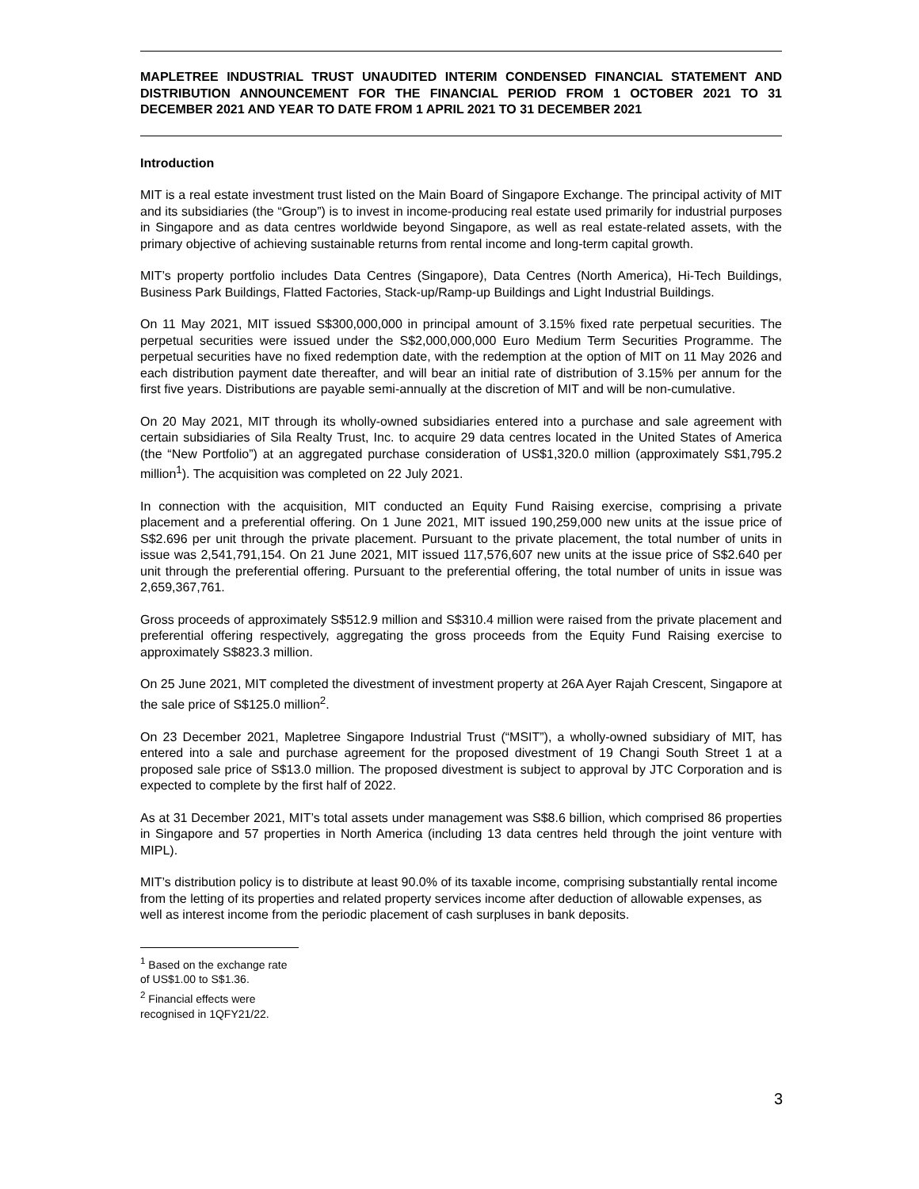MAPLETREE INDUSTRIAL TRUST UNAUDITED INTERIM CONDENSED FINANCIAL STATEMENT AND DISTRIBUTION ANNOUNCEMENT FOR THE FINANCIAL PERIOD FROM 1 OCTOBER 2021 TO 31 DECEMBER 2021 AND YEAR TO DATE FROM 1 APRIL 2021 TO 31 DECEMBER 2021
Introduction
MIT is a real estate investment trust listed on the Main Board of Singapore Exchange. The principal activity of MIT and its subsidiaries (the “Group”) is to invest in income-producing real estate used primarily for industrial purposes in Singapore and as data centres worldwide beyond Singapore, as well as real estate-related assets, with the primary objective of achieving sustainable returns from rental income and long-term capital growth.
MIT’s property portfolio includes Data Centres (Singapore), Data Centres (North America), Hi-Tech Buildings, Business Park Buildings, Flatted Factories, Stack-up/Ramp-up Buildings and Light Industrial Buildings.
On 11 May 2021, MIT issued S$300,000,000 in principal amount of 3.15% fixed rate perpetual securities. The perpetual securities were issued under the S$2,000,000,000 Euro Medium Term Securities Programme. The perpetual securities have no fixed redemption date, with the redemption at the option of MIT on 11 May 2026 and each distribution payment date thereafter, and will bear an initial rate of distribution of 3.15% per annum for the first five years. Distributions are payable semi-annually at the discretion of MIT and will be non-cumulative.
On 20 May 2021, MIT through its wholly-owned subsidiaries entered into a purchase and sale agreement with certain subsidiaries of Sila Realty Trust, Inc. to acquire 29 data centres located in the United States of America (the “New Portfolio”) at an aggregated purchase consideration of US$1,320.0 million (approximately S$1,795.2 million<sup>1</sup>). The acquisition was completed on 22 July 2021.
In connection with the acquisition, MIT conducted an Equity Fund Raising exercise, comprising a private placement and a preferential offering. On 1 June 2021, MIT issued 190,259,000 new units at the issue price of S$2.696 per unit through the private placement. Pursuant to the private placement, the total number of units in issue was 2,541,791,154. On 21 June 2021, MIT issued 117,576,607 new units at the issue price of S$2.640 per unit through the preferential offering. Pursuant to the preferential offering, the total number of units in issue was 2,659,367,761.
Gross proceeds of approximately S$512.9 million and S$310.4 million were raised from the private placement and preferential offering respectively, aggregating the gross proceeds from the Equity Fund Raising exercise to approximately S$823.3 million.
On 25 June 2021, MIT completed the divestment of investment property at 26A Ayer Rajah Crescent, Singapore at the sale price of S$125.0 million<sup>2</sup>.
On 23 December 2021, Mapletree Singapore Industrial Trust (“MSIT”), a wholly-owned subsidiary of MIT, has entered into a sale and purchase agreement for the proposed divestment of 19 Changi South Street 1 at a proposed sale price of S$13.0 million. The proposed divestment is subject to approval by JTC Corporation and is expected to complete by the first half of 2022.
As at 31 December 2021, MIT’s total assets under management was S$8.6 billion, which comprised 86 properties in Singapore and 57 properties in North America (including 13 data centres held through the joint venture with MIPL).
MIT’s distribution policy is to distribute at least 90.0% of its taxable income, comprising substantially rental income from the letting of its properties and related property services income after deduction of allowable expenses, as well as interest income from the periodic placement of cash surpluses in bank deposits.
<sup>1</sup> Based on the exchange rate of US$1.00 to S$1.36.
<sup>2</sup> Financial effects were recognised in 1QFY21/22.
3